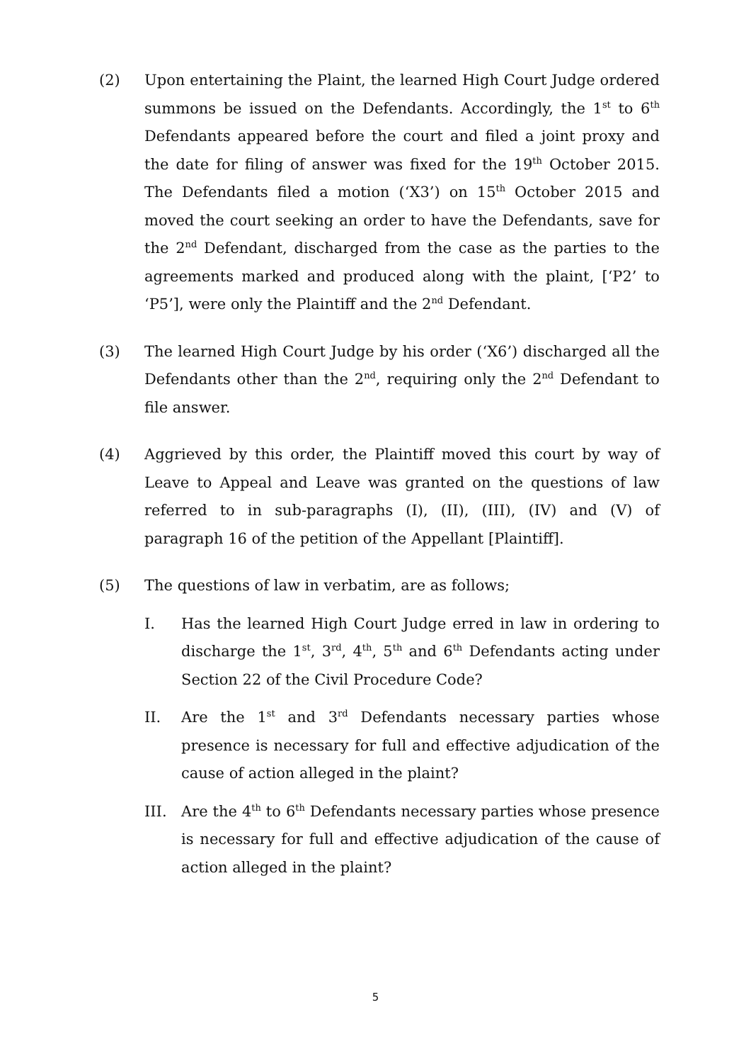(2) Upon entertaining the Plaint, the learned High Court Judge ordered summons be issued on the Defendants. Accordingly, the 1<sup>st</sup> to 6<sup>th</sup> Defendants appeared before the court and filed a joint proxy and the date for filing of answer was fixed for the 19<sup>th</sup> October 2015. The Defendants filed a motion (‘X3’) on 15<sup>th</sup> October 2015 and moved the court seeking an order to have the Defendants, save for the 2<sup>nd</sup> Defendant, discharged from the case as the parties to the agreements marked and produced along with the plaint, [‘P2’ to ‘P5’], were only the Plaintiff and the 2<sup>nd</sup> Defendant.
(3) The learned High Court Judge by his order (‘X6’) discharged all the Defendants other than the 2<sup>nd</sup>, requiring only the 2<sup>nd</sup> Defendant to file answer.
(4) Aggrieved by this order, the Plaintiff moved this court by way of Leave to Appeal and Leave was granted on the questions of law referred to in sub-paragraphs (I), (II), (III), (IV) and (V) of paragraph 16 of the petition of the Appellant [Plaintiff].
(5) The questions of law in verbatim, are as follows;
I. Has the learned High Court Judge erred in law in ordering to discharge the 1<sup>st</sup>, 3<sup>rd</sup>, 4<sup>th</sup>, 5<sup>th</sup> and 6<sup>th</sup> Defendants acting under Section 22 of the Civil Procedure Code?
II. Are the 1<sup>st</sup> and 3<sup>rd</sup> Defendants necessary parties whose presence is necessary for full and effective adjudication of the cause of action alleged in the plaint?
III. Are the 4<sup>th</sup> to 6<sup>th</sup> Defendants necessary parties whose presence is necessary for full and effective adjudication of the cause of action alleged in the plaint?
5